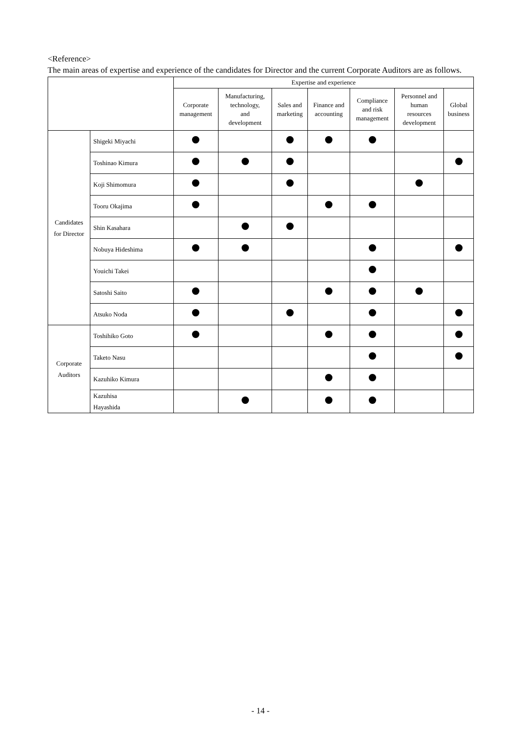<Reference>
The main areas of expertise and experience of the candidates for Director and the current Corporate Auditors are as follows.
| | | Expertise and experience | | | | | | |
| --- | --- | --- | --- | --- | --- | --- | --- | --- |
| | | Corporate management | Manufacturing, technology, and development | Sales and marketing | Finance and accounting | Compliance and risk management | Personnel and human resources development | Global business |
| Candidates for Director | Shigeki Miyachi | | | | | | | |
| | Toshinao Kimura | | | | | | | |
| | Koji Shimomura | | | | | | | |
| | Tooru Okajima | | | | | | | |
| | Shin Kasahara | | | | | | | |
| | Nobuya Hideshima | | | | | | | |
| | Youichi Takei | | | | | | | |
| | Satoshi Saito | | | | | | | |
| | Atsuko Noda | | | | | | | |
| Corporate Auditors | Toshihiko Goto | | | | | | | |
| | Taketo Nasu | | | | | | | |
| | Kazuhiko Kimura | | | | | | | |
| | Kazuhisa Hayashida | | | | | | | |
- 14 -